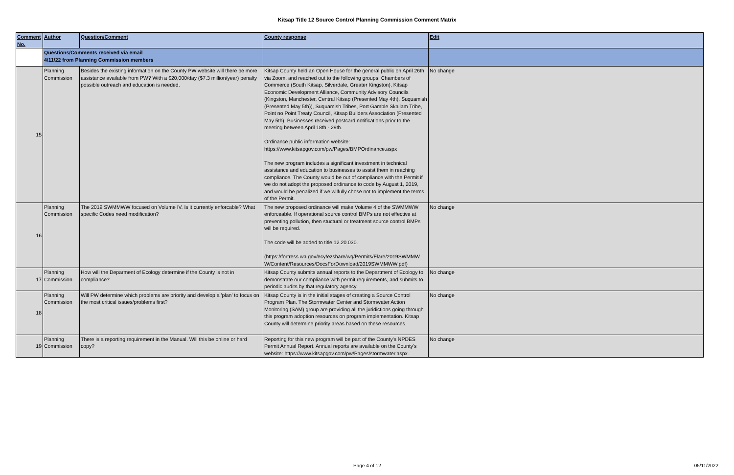Kitsap Title 12 Source Control Planning Commission Comment Matrix
| Comment No. | Author | Question/Comment | County response | Edit |
| --- | --- | --- | --- | --- |
| | Questions/Comments received via email 4/11/22 from Planning Commission members | | | |
| 15 | Planning Commission | Besides the existing information on the County PW website will there be more assistance available from PW? With a $20,000/day ($7.3 million/year) penalty possible outreach and education is needed. | Kitsap County held an Open House for the general public on April 26th via Zoom, and reached out to the following groups: Chambers of Commerce (South Kitsap, Silverdale, Greater Kingston), Kitsap Economic Development Alliance, Community Advisory Councils (Kingston, Manchester, Central Kitsap (Presented May 4th), Suquamish (Presented May 5th)), Suquamish Tribes, Port Gamble Skallam Tribe, Point no Point Treaty Council, Kitsap Builders Association (Presented May 5th). Businesses received postcard notifications prior to the meeting between April 18th - 29th. Ordinance public information website: https://www.kitsapgov.com/pw/Pages/BMPOrdinance.aspx The new program includes a significant investment in technical assistance and education to businesses to assist them in reaching compliance. The County would be out of compliance with the Permit if we do not adopt the proposed ordinance to code by August 1, 2019, and would be penalized if we wilfully chose not to implement the terms of the Permit. | No change |
| 16 | Planning Commission | The 2019 SWMMWW focused on Volume IV. Is it currently enforcable? What specific Codes need modification? | The new proposed ordinance will make Volume 4 of the SWMMWW enforceable. If operational source control BMPs are not effective at preventing pollution, then stuctural or treatment source control BMPs will be required. The code will be added to title 12.20.030. (https://fortress.wa.gov/ecy/ezshare/wq/Permits/Flare/2019SWMMW W/Content/Resources/DocsForDownload/2019SWMMWW.pdf) | No change |
| 17 | Planning Commission | How will the Deparment of Ecology determine if the County is not in compliance? | Kitsap County submits annual reports to the Department of Ecology to demonstrate our compliance with permit requirements, and submits to periodic audits by that regulatory agency. | No change |
| 18 | Planning Commission | Will PW determine which problems are priority and develop a 'plan' to focus on the most critical issues/problems first? | Kitsap County is in the initial stages of creating a Source Control Program Plan. The Stormwater Center and Stormwater Action Monitoring (SAM) group are providing all the juridictions going through this program adoption resources on program implementation. Kitsap County will determine priority areas based on these resources. | No change |
| 19 | Planning Commission | There is a reporting requirement in the Manual. Will this be online or hard copy? | Reporting for this new program will be part of the County's NPDES Permit Annual Report. Annual reports are available on the County's website: https://www.kitsapgov.com/pw/Pages/stormwater.aspx. | No change |
Page 4 of 12 05/11/2022